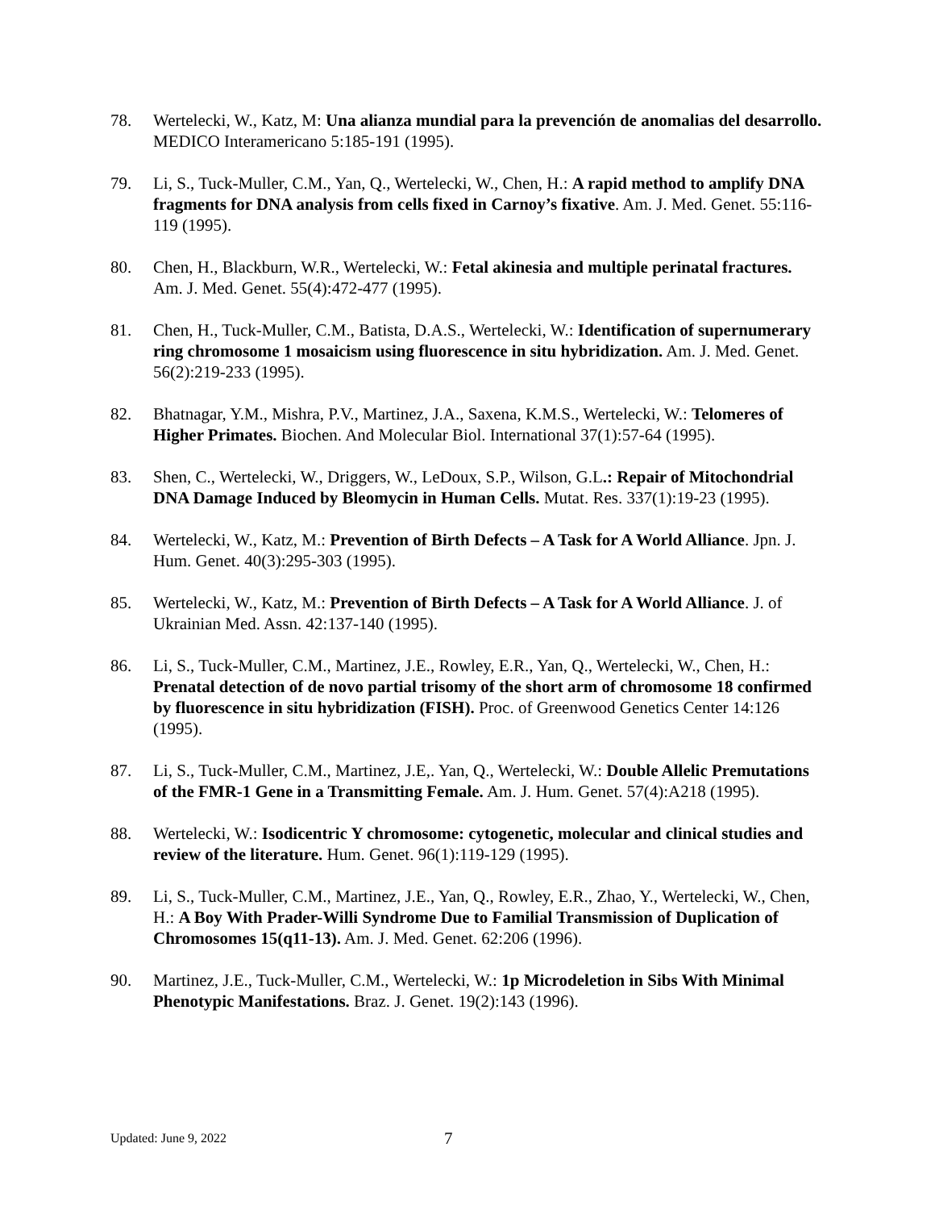78. Wertelecki, W., Katz, M: Una alianza mundial para la prevención de anomalias del desarrollo. MEDICO Interamericano 5:185-191 (1995).
79. Li, S., Tuck-Muller, C.M., Yan, Q., Wertelecki, W., Chen, H.: A rapid method to amplify DNA fragments for DNA analysis from cells fixed in Carnoy’s fixative. Am. J. Med. Genet. 55:116-119 (1995).
80. Chen, H., Blackburn, W.R., Wertelecki, W.: Fetal akinesia and multiple perinatal fractures. Am. J. Med. Genet. 55(4):472-477 (1995).
81. Chen, H., Tuck-Muller, C.M., Batista, D.A.S., Wertelecki, W.: Identification of supernumerary ring chromosome 1 mosaicism using fluorescence in situ hybridization. Am. J. Med. Genet. 56(2):219-233 (1995).
82. Bhatnagar, Y.M., Mishra, P.V., Martinez, J.A., Saxena, K.M.S., Wertelecki, W.: Telomeres of Higher Primates. Biochen. And Molecular Biol. International 37(1):57-64 (1995).
83. Shen, C., Wertelecki, W., Driggers, W., LeDoux, S.P., Wilson, G.L.: Repair of Mitochondrial DNA Damage Induced by Bleomycin in Human Cells. Mutat. Res. 337(1):19-23 (1995).
84. Wertelecki, W., Katz, M.: Prevention of Birth Defects – A Task for A World Alliance. Jpn. J. Hum. Genet. 40(3):295-303 (1995).
85. Wertelecki, W., Katz, M.: Prevention of Birth Defects – A Task for A World Alliance. J. of Ukrainian Med. Assn. 42:137-140 (1995).
86. Li, S., Tuck-Muller, C.M., Martinez, J.E., Rowley, E.R., Yan, Q., Wertelecki, W., Chen, H.: Prenatal detection of de novo partial trisomy of the short arm of chromosome 18 confirmed by fluorescence in situ hybridization (FISH). Proc. of Greenwood Genetics Center 14:126 (1995).
87. Li, S., Tuck-Muller, C.M., Martinez, J.E,. Yan, Q., Wertelecki, W.: Double Allelic Premutations of the FMR-1 Gene in a Transmitting Female. Am. J. Hum. Genet. 57(4):A218 (1995).
88. Wertelecki, W.: Isodicentric Y chromosome: cytogenetic, molecular and clinical studies and review of the literature. Hum. Genet. 96(1):119-129 (1995).
89. Li, S., Tuck-Muller, C.M., Martinez, J.E., Yan, Q., Rowley, E.R., Zhao, Y., Wertelecki, W., Chen, H.: A Boy With Prader-Willi Syndrome Due to Familial Transmission of Duplication of Chromosomes 15(q11-13). Am. J. Med. Genet. 62:206 (1996).
90. Martinez, J.E., Tuck-Muller, C.M., Wertelecki, W.: 1p Microdeletion in Sibs With Minimal Phenotypic Manifestations. Braz. J. Genet. 19(2):143 (1996).
Updated: June 9, 2022 7